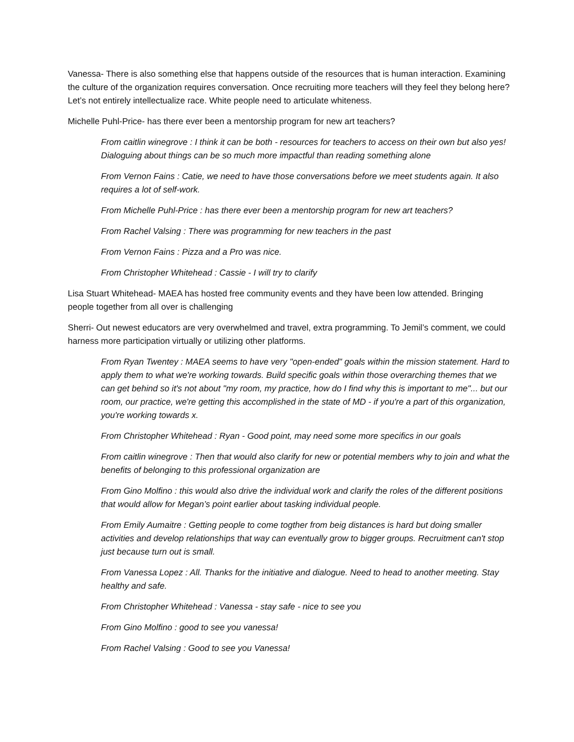Vanessa- There is also something else that happens outside of the resources that is human interaction. Examining the culture of the organization requires conversation. Once recruiting more teachers will they feel they belong here? Let’s not entirely intellectualize race. White people need to articulate whiteness.
Michelle Puhl-Price- has there ever been a mentorship program for new art teachers?
From caitlin winegrove : I think it can be both - resources for teachers to access on their own but also yes! Dialoguing about things can be so much more impactful than reading something alone
From Vernon Fains : Catie, we need to have those conversations before we meet students again. It also requires a lot of self-work.
From Michelle Puhl-Price : has there ever been a mentorship program for new art teachers?
From Rachel Valsing : There was programming for new teachers in the past
From Vernon Fains : Pizza and a Pro was nice.
From Christopher Whitehead : Cassie - I will try to clarify
Lisa Stuart Whitehead- MAEA has hosted free community events and they have been low attended. Bringing people together from all over is challenging
Sherri- Out newest educators are very overwhelmed and travel, extra programming. To Jemil’s comment, we could harness more participation virtually or utilizing other platforms.
From Ryan Twentey : MAEA seems to have very "open-ended" goals within the mission statement. Hard to apply them to what we're working towards. Build specific goals within those overarching themes that we can get behind so it's not about "my room, my practice, how do I find why this is important to me"... but our room, our practice, we're getting this accomplished in the state of MD - if you're a part of this organization, you're working towards x.
From Christopher Whitehead : Ryan - Good point, may need some more specifics in our goals
From caitlin winegrove : Then that would also clarify for new or potential members why to join and what the benefits of belonging to this professional organization are
From Gino Molfino : this would also drive the individual work and clarify the roles of the different positions that would allow for Megan’s point earlier about tasking individual people.
From Emily Aumaitre : Getting people to come togther from beig distances is hard but doing smaller activities and develop relationships that way can eventually grow to bigger groups. Recruitment can't stop just because turn out is small.
From Vanessa Lopez : All. Thanks for the initiative and dialogue. Need to head to another meeting. Stay healthy and safe.
From Christopher Whitehead : Vanessa - stay safe - nice to see you
From Gino Molfino : good to see you vanessa!
From Rachel Valsing : Good to see you Vanessa!